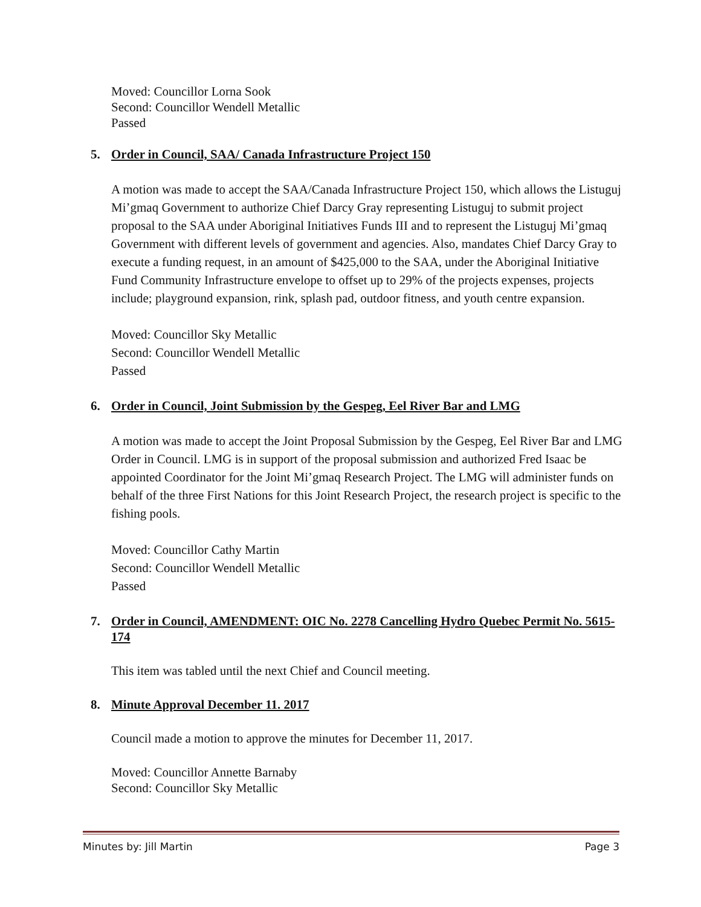Moved: Councillor Lorna Sook
Second: Councillor Wendell Metallic
Passed
5. Order in Council, SAA/ Canada Infrastructure Project 150
A motion was made to accept the SAA/Canada Infrastructure Project 150, which allows the Listuguj Mi’gmaq Government to authorize Chief Darcy Gray representing Listuguj to submit project proposal to the SAA under Aboriginal Initiatives Funds III and to represent the Listuguj Mi’gmaq Government with different levels of government and agencies. Also, mandates Chief Darcy Gray to execute a funding request, in an amount of $425,000 to the SAA, under the Aboriginal Initiative Fund Community Infrastructure envelope to offset up to 29% of the projects expenses, projects include; playground expansion, rink, splash pad, outdoor fitness, and youth centre expansion.
Moved: Councillor Sky Metallic
Second: Councillor Wendell Metallic
Passed
6. Order in Council, Joint Submission by the Gespeg, Eel River Bar and LMG
A motion was made to accept the Joint Proposal Submission by the Gespeg, Eel River Bar and LMG Order in Council. LMG is in support of the proposal submission and authorized Fred Isaac be appointed Coordinator for the Joint Mi’gmaq Research Project. The LMG will administer funds on behalf of the three First Nations for this Joint Research Project, the research project is specific to the fishing pools.
Moved: Councillor Cathy Martin
Second: Councillor Wendell Metallic
Passed
7. Order in Council, AMENDMENT: OIC No. 2278 Cancelling Hydro Quebec Permit No. 5615-174
This item was tabled until the next Chief and Council meeting.
8. Minute Approval December 11. 2017
Council made a motion to approve the minutes for December 11, 2017.
Moved: Councillor Annette Barnaby
Second: Councillor Sky Metallic
Minutes by: Jill Martin Page 3